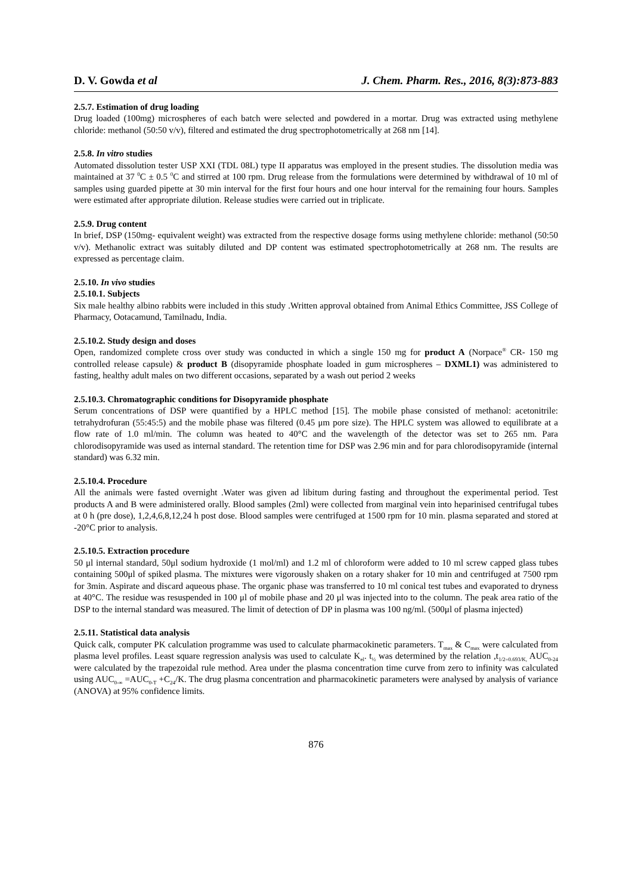D. V. Gowda et al J. Chem. Pharm. Res., 2016, 8(3):873-883
2.5.7. Estimation of drug loading
Drug loaded (100mg) microspheres of each batch were selected and powdered in a mortar. Drug was extracted using methylene chloride: methanol (50:50 v/v), filtered and estimated the drug spectrophotometrically at 268 nm [14].
2.5.8. In vitro studies
Automated dissolution tester USP XXI (TDL 08L) type II apparatus was employed in the present studies. The dissolution media was maintained at 37 <sup>0</sup>C ± 0.5 <sup>0</sup>C and stirred at 100 rpm. Drug release from the formulations were determined by withdrawal of 10 ml of samples using guarded pipette at 30 min interval for the first four hours and one hour interval for the remaining four hours. Samples were estimated after appropriate dilution. Release studies were carried out in triplicate.
2.5.9. Drug content
In brief, DSP (150mg- equivalent weight) was extracted from the respective dosage forms using methylene chloride: methanol (50:50 v/v). Methanolic extract was suitably diluted and DP content was estimated spectrophotometrically at 268 nm. The results are expressed as percentage claim.
2.5.10. In vivo studies
2.5.10.1. Subjects
Six male healthy albino rabbits were included in this study .Written approval obtained from Animal Ethics Committee, JSS College of Pharmacy, Ootacamund, Tamilnadu, India.
2.5.10.2. Study design and doses
Open, randomized complete cross over study was conducted in which a single 150 mg for product A (Norpace<sup>®</sup> CR- 150 mg controlled release capsule) & product B (disopyramide phosphate loaded in gum microspheres – DXML1) was administered to fasting, healthy adult males on two different occasions, separated by a wash out period 2 weeks
2.5.10.3. Chromatographic conditions for Disopyramide phosphate
Serum concentrations of DSP were quantified by a HPLC method [15]. The mobile phase consisted of methanol: acetonitrile: tetrahydrofuran (55:45:5) and the mobile phase was filtered (0.45 μm pore size). The HPLC system was allowed to equilibrate at a flow rate of 1.0 ml/min. The column was heated to 40°C and the wavelength of the detector was set to 265 nm. Para chlorodisopyramide was used as internal standard. The retention time for DSP was 2.96 min and for para chlorodisopyramide (internal standard) was 6.32 min.
2.5.10.4. Procedure
All the animals were fasted overnight .Water was given ad libitum during fasting and throughout the experimental period. Test products A and B were administered orally. Blood samples (2ml) were collected from marginal vein into heparinised centrifugal tubes at 0 h (pre dose), 1,2,4,6,8,12,24 h post dose. Blood samples were centrifuged at 1500 rpm for 10 min. plasma separated and stored at -20°C prior to analysis.
2.5.10.5. Extraction procedure
50 μl internal standard, 50μl sodium hydroxide (1 mol/ml) and 1.2 ml of chloroform were added to 10 ml screw capped glass tubes containing 500μl of spiked plasma. The mixtures were vigorously shaken on a rotary shaker for 10 min and centrifuged at 7500 rpm for 3min. Aspirate and discard aqueous phase. The organic phase was transferred to 10 ml conical test tubes and evaporated to dryness at 40°C. The residue was resuspended in 100 μl of mobile phase and 20 μl was injected into to the column. The peak area ratio of the DSP to the internal standard was measured. The limit of detection of DP in plasma was 100 ng/ml. (500μl of plasma injected)
2.5.11. Statistical data analysis
Quick calk, computer PK calculation programme was used to calculate pharmacokinetic parameters. T<sub>max</sub> & C<sub>max</sub> were calculated from plasma level profiles. Least square regression analysis was used to calculate K<sub>el</sub>. t<sub>½</sub> was determined by the relation ,t<sub>1/2=0.693/K,</sub> AUC<sub>0-24</sub> were calculated by the trapezoidal rule method. Area under the plasma concentration time curve from zero to infinity was calculated using AUC<sub>0-∞</sub> =AUC<sub>0-T</sub> +C<sub>24</sub>/K. The drug plasma concentration and pharmacokinetic parameters were analysed by analysis of variance (ANOVA) at 95% confidence limits.
876